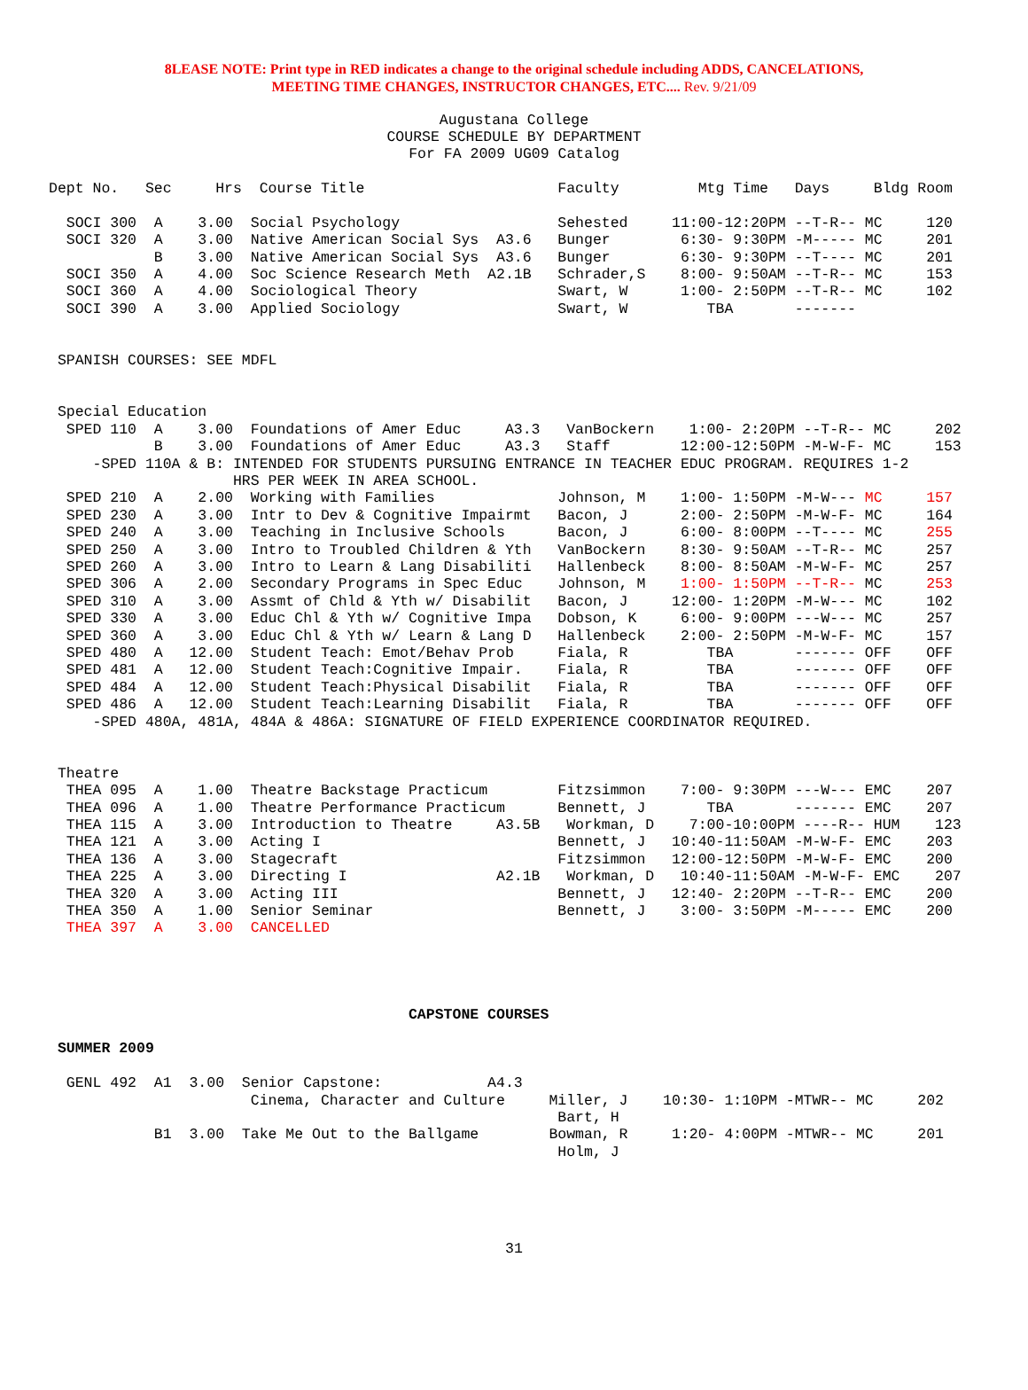8LEASE NOTE: Print type in RED indicates a change to the original schedule including ADDS, CANCELATIONS,
MEETING TIME CHANGES, INSTRUCTOR CHANGES, ETC.... Rev. 9/21/09
Augustana College
COURSE SCHEDULE BY DEPARTMENT
For FA 2009 UG09 Catalog
Dept No.   Sec     Hrs  Course Title                      Faculty         Mtg Time   Days     Bldg Room

  SOCI 300  A    3.00  Social Psychology                  Sehested     11:00-12:20PM --T-R-- MC     120
  SOCI 320  A    3.00  Native American Social Sys  A3.6   Bunger        6:30- 9:30PM -M----- MC     201
            B    3.00  Native American Social Sys  A3.6   Bunger        6:30- 9:30PM --T---- MC     201
  SOCI 350  A    4.00  Soc Science Research Meth  A2.1B   Schrader,S    8:00- 9:50AM --T-R-- MC     153
  SOCI 360  A    4.00  Sociological Theory                Swart, W      1:00- 2:50PM --T-R-- MC     102
  SOCI 390  A    3.00  Applied Sociology                  Swart, W         TBA       -------


 SPANISH COURSES: SEE MDFL


 Special Education
  SPED 110  A    3.00  Foundations of Amer Educ     A3.3   VanBockern    1:00- 2:20PM --T-R-- MC     202
            B    3.00  Foundations of Amer Educ     A3.3   Staff        12:00-12:50PM -M-W-F- MC     153
     -SPED 110A & B: INTENDED FOR STUDENTS PURSUING ENTRANCE IN TEACHER EDUC PROGRAM. REQUIRES 1-2
                     HRS PER WEEK IN AREA SCHOOL.
  SPED 210  A    2.00  Working with Families              Johnson, M    1:00- 1:50PM -M-W--- MC     157
  SPED 230  A    3.00  Intr to Dev & Cognitive Impairmt   Bacon, J      2:00- 2:50PM -M-W-F- MC     164
  SPED 240  A    3.00  Teaching in Inclusive Schools      Bacon, J      6:00- 8:00PM --T---- MC     255
  SPED 250  A    3.00  Intro to Troubled Children & Yth   VanBockern    8:30- 9:50AM --T-R-- MC     257
  SPED 260  A    3.00  Intro to Learn & Lang Disabiliti   Hallenbeck    8:00- 8:50AM -M-W-F- MC     257
  SPED 306  A    2.00  Secondary Programs in Spec Educ    Johnson, M    1:00- 1:50PM --T-R-- MC     253
  SPED 310  A    3.00  Assmt of Chld & Yth w/ Disabilit   Bacon, J     12:00- 1:20PM -M-W--- MC     102
  SPED 330  A    3.00  Educ Chl & Yth w/ Cognitive Impa   Dobson, K     6:00- 9:00PM ---W--- MC     257
  SPED 360  A    3.00  Educ Chl & Yth w/ Learn & Lang D   Hallenbeck    2:00- 2:50PM -M-W-F- MC     157
  SPED 480  A   12.00  Student Teach: Emot/Behav Prob     Fiala, R         TBA       ------- OFF    OFF
  SPED 481  A   12.00  Student Teach:Cognitive Impair.    Fiala, R         TBA       ------- OFF    OFF
  SPED 484  A   12.00  Student Teach:Physical Disabilit   Fiala, R         TBA       ------- OFF    OFF
  SPED 486  A   12.00  Student Teach:Learning Disabilit   Fiala, R         TBA       ------- OFF    OFF
     -SPED 480A, 481A, 484A & 486A: SIGNATURE OF FIELD EXPERIENCE COORDINATOR REQUIRED.


 Theatre
  THEA 095  A    1.00  Theatre Backstage Practicum        Fitzsimmon    7:00- 9:30PM ---W--- EMC    207
  THEA 096  A    1.00  Theatre Performance Practicum      Bennett, J       TBA       ------- EMC    207
  THEA 115  A    3.00  Introduction to Theatre     A3.5B   Workman, D    7:00-10:00PM ----R-- HUM    123
  THEA 121  A    3.00  Acting I                           Bennett, J   10:40-11:50AM -M-W-F- EMC    203
  THEA 136  A    3.00  Stagecraft                         Fitzsimmon   12:00-12:50PM -M-W-F- EMC    200
  THEA 225  A    3.00  Directing I                 A2.1B   Workman, D   10:40-11:50AM -M-W-F- EMC    207
  THEA 320  A    3.00  Acting III                         Bennett, J   12:40- 2:20PM --T-R-- EMC    200
  THEA 350  A    1.00  Senior Seminar                     Bennett, J    3:00- 3:50PM -M----- EMC    200
  THEA 397  A    3.00  CANCELLED




                                         CAPSTONE COURSES

 SUMMER 2009

  GENL 492  A1  3.00  Senior Capstone:            A4.3
                       Cinema, Character and Culture     Miller, J    10:30- 1:10PM -MTWR-- MC     202
                                                          Bart, H
            B1  3.00  Take Me Out to the Ballgame        Bowman, R     1:20- 4:00PM -MTWR-- MC     201
                                                          Holm, J
31